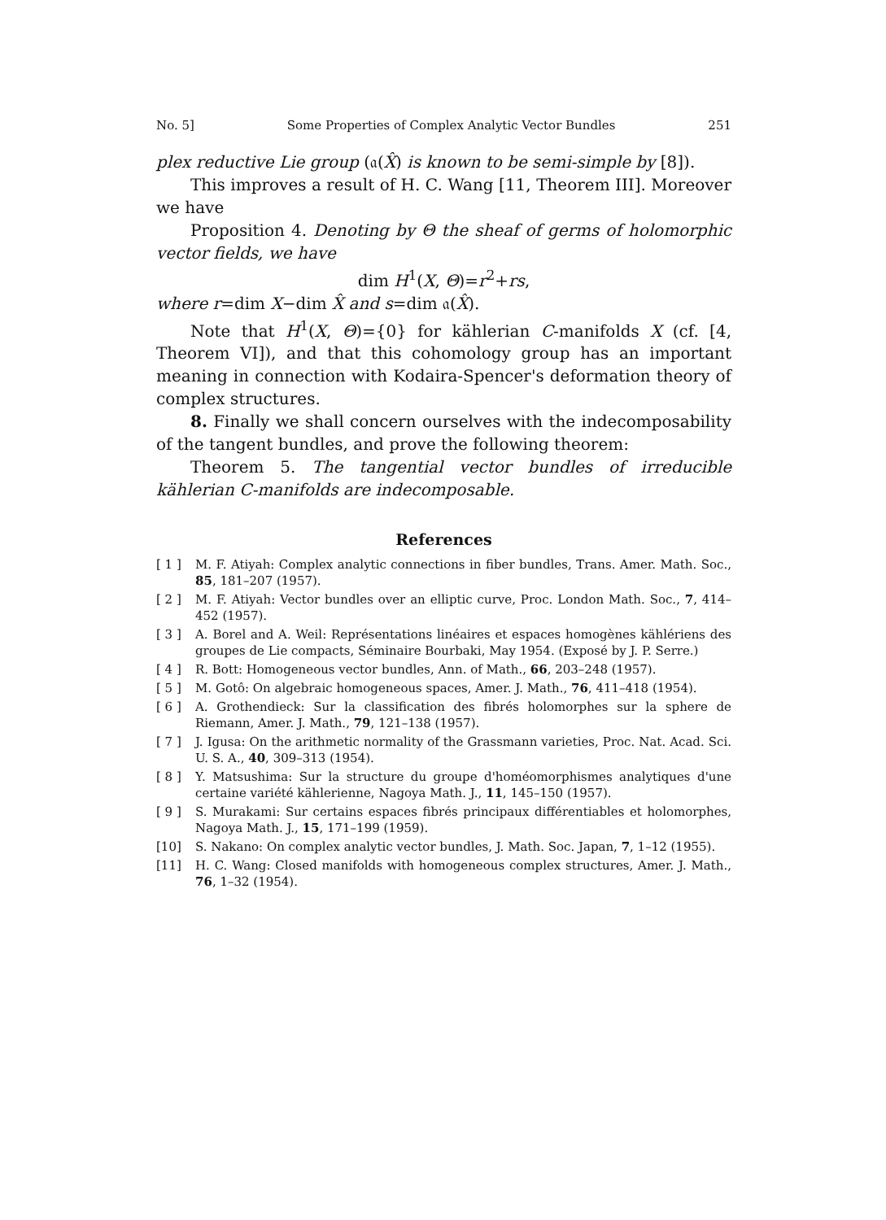No. 5] Some Properties of Complex Analytic Vector Bundles 251
plex reductive Lie group (𝔞(X̂) is known to be semi-simple by [8]).
This improves a result of H. C. Wang [11, Theorem III]. Moreover we have
Proposition 4. Denoting by Θ the sheaf of germs of holomorphic vector fields, we have
dim H<sup>1</sup>(X, Θ)=r<sup>2</sup>+rs,
where r=dim X−dim X̂ and s=dim 𝔞(X̂).
Note that H<sup>1</sup>(X, Θ)={0} for kählerian C-manifolds X (cf. [4, Theorem VI]), and that this cohomology group has an important meaning in connection with Kodaira-Spencer's deformation theory of complex structures.
8. Finally we shall concern ourselves with the indecomposability of the tangent bundles, and prove the following theorem:
Theorem 5. The tangential vector bundles of irreducible kählerian C-manifolds are indecomposable.
References
[ 1 ] M. F. Atiyah: Complex analytic connections in fiber bundles, Trans. Amer. Math. Soc., 85, 181–207 (1957).
[ 2 ] M. F. Atiyah: Vector bundles over an elliptic curve, Proc. London Math. Soc., 7, 414–452 (1957).
[ 3 ] A. Borel and A. Weil: Représentations linéaires et espaces homogènes kählériens des groupes de Lie compacts, Séminaire Bourbaki, May 1954. (Exposé by J. P. Serre.)
[ 4 ] R. Bott: Homogeneous vector bundles, Ann. of Math., 66, 203–248 (1957).
[ 5 ] M. Gotô: On algebraic homogeneous spaces, Amer. J. Math., 76, 411–418 (1954).
[ 6 ] A. Grothendieck: Sur la classification des fibrés holomorphes sur la sphere de Riemann, Amer. J. Math., 79, 121–138 (1957).
[ 7 ] J. Igusa: On the arithmetic normality of the Grassmann varieties, Proc. Nat. Acad. Sci. U. S. A., 40, 309–313 (1954).
[ 8 ] Y. Matsushima: Sur la structure du groupe d'homéomorphismes analytiques d'une certaine variété kählerienne, Nagoya Math. J., 11, 145–150 (1957).
[ 9 ] S. Murakami: Sur certains espaces fibrés principaux différentiables et holomorphes, Nagoya Math. J., 15, 171–199 (1959).
[10] S. Nakano: On complex analytic vector bundles, J. Math. Soc. Japan, 7, 1–12 (1955).
[11] H. C. Wang: Closed manifolds with homogeneous complex structures, Amer. J. Math., 76, 1–32 (1954).